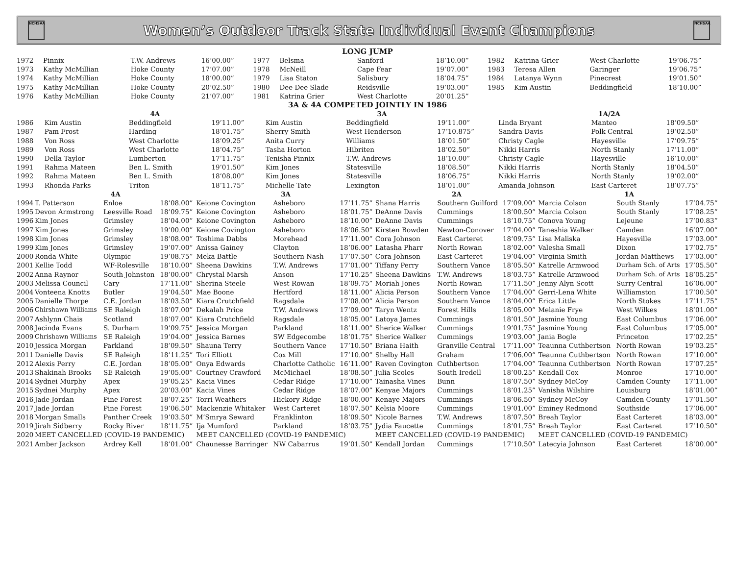NCHSAA
Women’s Outdoor Track State Individual Event Champions
NCHSAA
LONG JUMP
| 1972 | Pinnix | T.W. Andrews | 16’00.00” | 1977 | Belsma | Sanford | 18’10.00” | 1982 | Katrina Grier | West Charlotte | 19’06.75” |
| 1973 | Kathy McMillian | Hoke County | 17’07.00” | 1978 | McNeill | Cape Fear | 19’07.00” | 1983 | Teresa Allen | Garinger | 19’06.75” |
| 1974 | Kathy McMillian | Hoke County | 18’00.00” | 1979 | Lisa Staton | Salisbury | 18’04.75” | 1984 | Latanya Wynn | Pinecrest | 19’01.50” |
| 1975 | Kathy McMillian | Hoke County | 20’02.50” | 1980 | Dee Dee Slade | Reidsville | 19’03.00” | 1985 | Kim Austin | Beddingfield | 18’10.00” |
| 1976 | Kathy McMillian | Hoke County | 21’07.00” | 1981 | Katrina Grier | West Charlotte | 20’01.25” | | | | |
3A & 4A COMPETED JOINTLY IN 1986
| | 4A | | | 3A | | | 1A/2A | | |
| --- | --- | --- | --- | --- | --- | --- | --- | --- | --- |
| 1986 | Kim Austin | Beddingfield | 19’11.00” | Kim Austin | Beddingfield | 19’11.00” | Linda Bryant | Manteo | 18’09.50” |
| 1987 | Pam Frost | Harding | 18’01.75” | Sherry Smith | West Henderson | 17’10.875” | Sandra Davis | Polk Central | 19’02.50” |
| 1988 | Von Ross | West Charlotte | 18’09.25” | Anita Curry | Williams | 18’01.50” | Christy Cagle | Hayesville | 17’09.75” |
| 1989 | Von Ross | West Charlotte | 18’04.75” | Tasha Horton | Hibriten | 18’02.50” | Nikki Harris | North Stanly | 17’11.00” |
| 1990 | Della Taylor | Lumberton | 17’11.75” | Tenisha Pinnix | T.W. Andrews | 18’10.00” | Christy Cagle | Hayesville | 16’10.00” |
| 1991 | Rahma Mateen | Ben L. Smith | 19’01.50” | Kim Jones | Statesville | 18’08.50” | Nikki Harris | North Stanly | 18’04.50” |
| 1992 | Rahma Mateen | Ben L. Smith | 18’08.00” | Kim Jones | Statesville | 18’06.75” | Nikki Harris | North Stanly | 19’02.00” |
| 1993 | Rhonda Parks | Triton | 18’11.75” | Michelle Tate | Lexington | 18’01.00” | Amanda Johnson | East Carteret | 18’07.75” |
| | 4A | | | 3A | | | 2A | | | 1A | | |
| --- | --- | --- | --- | --- | --- | --- | --- | --- | --- | --- | --- | --- |
| 1994 | T. Patterson | Enloe | 18’08.00” | Keione Covington | Asheboro | 17’11.75” | Shana Harris | Southern Guilford | 17’09.00” | Marcia Colson | South Stanly | 17’04.75” |
| 1995 | Devon Armstrong | Leesville Road | 18’09.75” | Keione Covington | Asheboro | 18’01.75” | DeAnne Davis | Cummings | 18’00.50” | Marcia Colson | South Stanly | 17’08.25” |
| 1996 | Kim Jones | Grimsley | 18’04.00” | Keione Covington | Asheboro | 18’10.00” | DeAnne Davis | Cummings | 18’10.75” | Conova Young | Lejeune | 17’00.83” |
| 1997 | Kim Jones | Grimsley | 19’00.00” | Keione Covington | Asheboro | 18’06.50” | Kirsten Bowden | Newton-Conover | 17’04.00” | Taneshia Walker | Camden | 16’07.00” |
| 1998 | Kim Jones | Grimsley | 18’08.00” | Toshima Dabbs | Morehead | 17’11.00” | Cora Johnson | East Carteret | 18’09.75” | Lisa Maliska | Hayesville | 17’03.00” |
| 1999 | Kim Jones | Grimsley | 19’07.00” | Anissa Gainey | Clayton | 18’06.00” | Latasha Pharr | North Rowan | 18’02.00” | Valesha Small | Dixon | 17’02.75” |
| 2000 | Ronda White | Olympic | 19’08.75” | Meka Battle | Southern Nash | 17’07.50” | Cora Johnson | East Carteret | 19’04.00” | Virginia Smith | Jordan Matthews | 17’03.00” |
| 2001 | Kellie Todd | WF-Rolesville | 18’10.00” | Sheena Dawkins | T.W. Andrews | 17’01.00” | Tiffany Perry | Southern Vance | 18’05.50” | Katrelle Armwood | Durham Sch. of Arts | 17’05.50” |
| 2002 | Anna Raynor | South Johnston | 18’00.00” | Chrystal Marsh | Anson | 17’10.25” | Sheena Dawkins | T.W. Andrews | 18’03.75” | Katrelle Armwood | Durham Sch. of Arts | 18’05.25” |
| 2003 | Melissa Council | Cary | 17’11.00” | Sherina Steele | West Rowan | 18’09.75” | Moriah Jones | North Rowan | 17’11.50” | Jenny Alyn Scott | Surry Central | 16’06.00” |
| 2004 | Vonteena Knotts | Butler | 19’04.50” | Mae Boone | Hertford | 18’11.00” | Alicia Person | Southern Vance | 17’04.00” | Gerri-Lena White | Williamston | 17’00.50” |
| 2005 | Danielle Thorpe | C.E. Jordan | 18’03.50” | Kiara Crutchfield | Ragsdale | 17’08.00” | Alicia Person | Southern Vance | 18’04.00” | Erica Little | North Stokes | 17’11.75” |
| 2006 | Chirshawn Williams | SE Raleigh | 18’07.00” | Dekalah Price | T.W. Andrews | 17’09.00” | Taryn Wentz | Forest Hills | 18’05.00” | Melanie Frye | West Wilkes | 18’01.00” |
| 2007 | Ashlynn Chais | Scotland | 18’07.00” | Kiara Crutchfield | Ragsdale | 18’05.00” | Latoya James | Cummings | 18’01.50” | Jasmine Young | East Columbus | 17’06.00” |
| 2008 | Jacinda Evans | S. Durham | 19’09.75” | Jessica Morgan | Parkland | 18’11.00” | Sherice Walker | Cummings | 19’01.75” | Jasmine Young | East Columbus | 17’05.00” |
| 2009 | Chrishawn Williams | SE Raleigh | 19’04.00” | Jessica Barnes | SW Edgecombe | 18’01.75” | Sherice Walker | Cummings | 19’03.00” | Jania Bogle | Princeton | 17’02.25” |
| 2010 | Jessica Morgan | Parkland | 18’09.50” | Shauna Terry | Southern Vance | 17’10.50” | Briana Haith | Granville Central | 17’11.00” | Teaunna Cuthbertson | North Rowan | 19’03.25” |
| 2011 | Danielle Davis | SE Raleigh | 18’11.25” | Tori Elliott | Cox Mill | 17’10.00” | Shelby Hall | Graham | 17’06.00” | Teaunna Cuthbertson | North Rowan | 17’10.00” |
| 2012 | Alexis Perry | C.E. Jordan | 18’05.00” | Onya Edwards | Charlotte Catholic | 16’11.00” | Raven Covington | Cuthbertson | 17’04.00” | Teaunna Cuthbertson | North Rowan | 17’07.25” |
| 2013 | Shakinah Brooks | SE Raleigh | 19’05.00” | Courtney Crawford | McMichael | 18’08.50” | Julia Scoles | South Iredell | 18’00.25” | Kendall Cox | Monroe | 17’10.00” |
| 2014 | Sydnei Murphy | Apex | 19’05.25” | Kacia Vines | Cedar Ridge | 17’10.00” | Tainasha Vines | Bunn | 18’07.50” | Sydney McCoy | Camden County | 17’11.00” |
| 2015 | Sydnei Murphy | Apex | 20’03.00” | Kacia Vines | Cedar Ridge | 18’07.00” | Kenyae Majors | Cummings | 18’01.25” | Vanisha Wilshire | Louisburg | 18’01.00” |
| 2016 | Jade Jordan | Pine Forest | 18’07.25” | Torri Weathers | Hickory Ridge | 18’00.00” | Kenaye Majors | Cummings | 18’06.50” | Sydney McCoy | Camden County | 17’01.50” |
| 2017 | Jade Jordan | Pine Forest | 19’06.50” | Mackenzie Whitaker | West Carteret | 18’07.50” | Kelsia Moore | Cummings | 19’01.00” | Eminey Redmond | Southside | 17’06.00” |
| 2018 | Morgan Smalls | Panther Creek | 19’03.50” | M’Smrya Seward | Franklinton | 18’09.50” | Nicole Barnes | T.W. Andrews | 18’07.50” | Breah Taylor | East Carteret | 18’03.00” |
| 2019 | Jirah Sidberry | Rocky River | 18’11.75” | Ija Mumford | Parkland | 18’03.75” | Jydia Faucette | Cummings | 18’01.75” | Breah Taylor | East Carteret | 17’10.50” |
| 2020 | MEET CANCELLED (COVID-19 PANDEMIC) | | | MEET CANCELLED (COVID-19 PANDEMIC) | | | MEET CANCELLED (COVID-19 PANDEMIC) | | | MEET CANCELLED (COVID-19 PANDEMIC) | | |
| 2021 | Amber Jackson | Ardrey Kell | 18’01.00” | Chaunesse Barringer | NW Cabarrus | 19’01.50” | Kendall Jordan | Cummings | 17’10.50” | Latecyia Johnson | East Carteret | 18’00.00” |